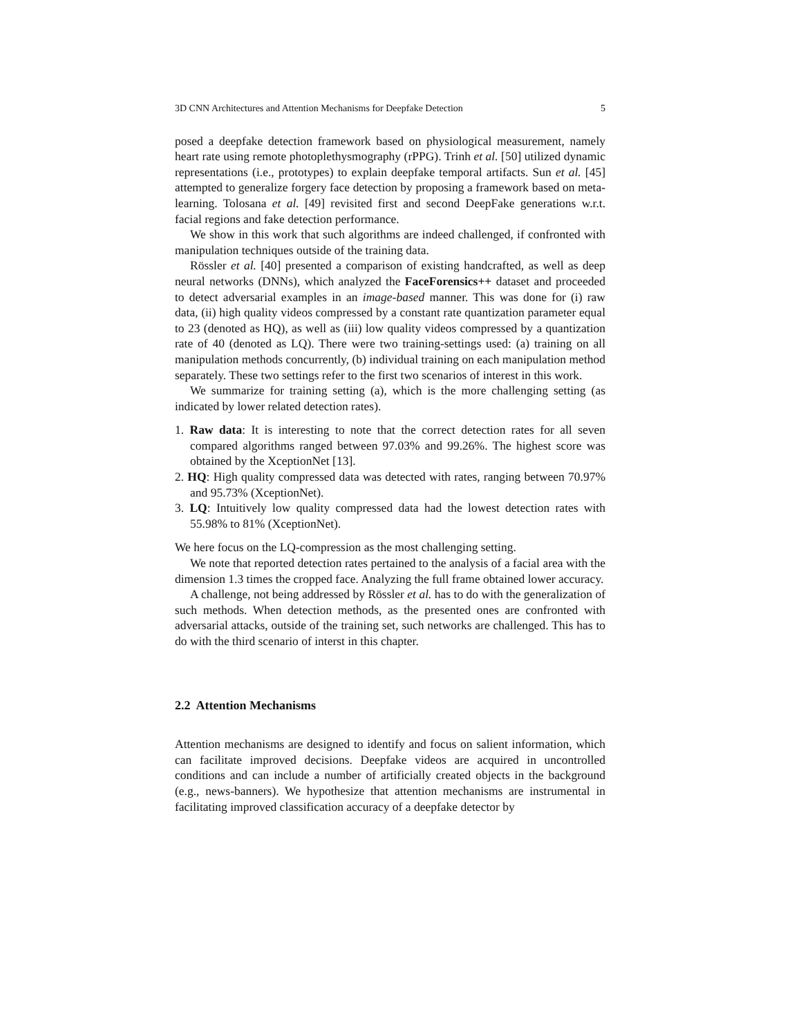3D CNN Architectures and Attention Mechanisms for Deepfake Detection 5
posed a deepfake detection framework based on physiological measurement, namely heart rate using remote photoplethysmography (rPPG). Trinh et al. [50] utilized dynamic representations (i.e., prototypes) to explain deepfake temporal artifacts. Sun et al. [45] attempted to generalize forgery face detection by proposing a framework based on meta-learning. Tolosana et al. [49] revisited first and second DeepFake generations w.r.t. facial regions and fake detection performance.
We show in this work that such algorithms are indeed challenged, if confronted with manipulation techniques outside of the training data.
Rössler et al. [40] presented a comparison of existing handcrafted, as well as deep neural networks (DNNs), which analyzed the FaceForensics++ dataset and proceeded to detect adversarial examples in an image-based manner. This was done for (i) raw data, (ii) high quality videos compressed by a constant rate quantization parameter equal to 23 (denoted as HQ), as well as (iii) low quality videos compressed by a quantization rate of 40 (denoted as LQ). There were two training-settings used: (a) training on all manipulation methods concurrently, (b) individual training on each manipulation method separately. These two settings refer to the first two scenarios of interest in this work.
We summarize for training setting (a), which is the more challenging setting (as indicated by lower related detection rates).
1. Raw data: It is interesting to note that the correct detection rates for all seven compared algorithms ranged between 97.03% and 99.26%. The highest score was obtained by the XceptionNet [13].
2. HQ: High quality compressed data was detected with rates, ranging between 70.97% and 95.73% (XceptionNet).
3. LQ: Intuitively low quality compressed data had the lowest detection rates with 55.98% to 81% (XceptionNet).
We here focus on the LQ-compression as the most challenging setting.
We note that reported detection rates pertained to the analysis of a facial area with the dimension 1.3 times the cropped face. Analyzing the full frame obtained lower accuracy.
A challenge, not being addressed by Rössler et al. has to do with the generalization of such methods. When detection methods, as the presented ones are confronted with adversarial attacks, outside of the training set, such networks are challenged. This has to do with the third scenario of interst in this chapter.
2.2 Attention Mechanisms
Attention mechanisms are designed to identify and focus on salient information, which can facilitate improved decisions. Deepfake videos are acquired in uncontrolled conditions and can include a number of artificially created objects in the background (e.g., news-banners). We hypothesize that attention mechanisms are instrumental in facilitating improved classification accuracy of a deepfake detector by